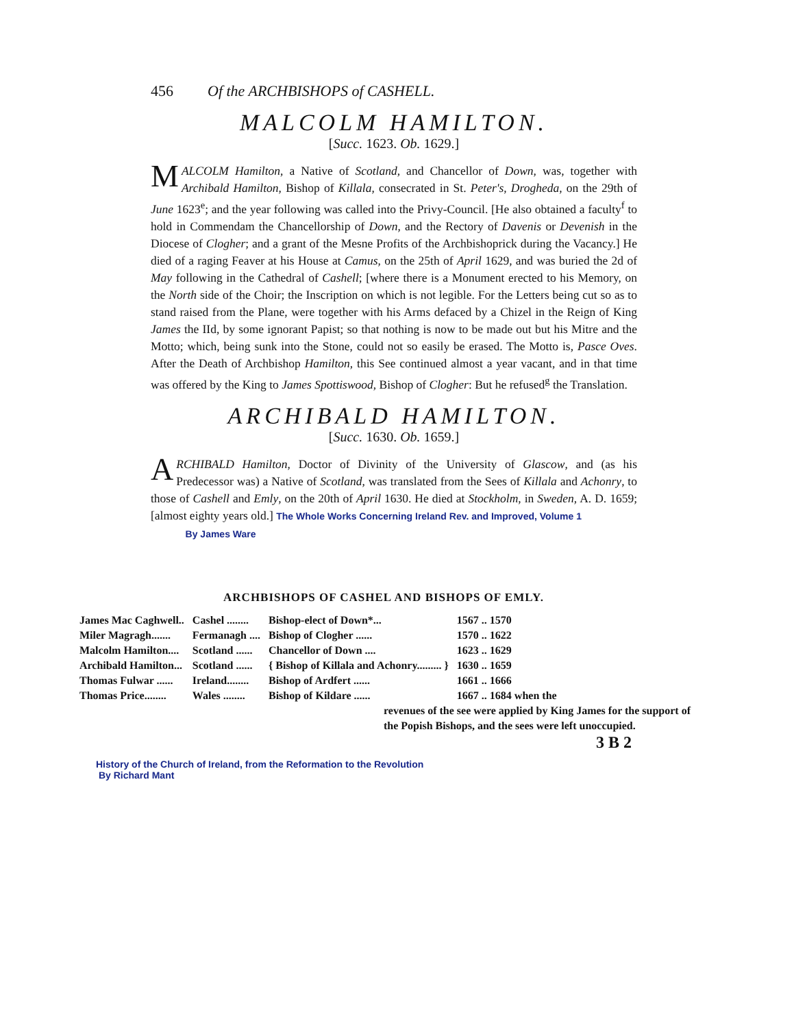456 Of the ARCHBISHOPS of CASHELL.
MALCOLM HAMILTON.
[Succ. 1623. Ob. 1629.]
MALCOLM Hamilton, a Native of Scotland, and Chancellor of Down, was, together with Archibald Hamilton, Bishop of Killala, consecrated in St. Peter's, Drogheda, on the 29th of June 1623<sup>e</sup>; and the year following was called into the Privy-Council. [He also obtained a faculty<sup>f</sup> to hold in Commendam the Chancellorship of Down, and the Rectory of Davenis or Devenish in the Diocese of Clogher; and a grant of the Mesne Profits of the Archbishoprick during the Vacancy.] He died of a raging Feaver at his House at Camus, on the 25th of April 1629, and was buried the 2d of May following in the Cathedral of Cashell; [where there is a Monument erected to his Memory, on the North side of the Choir; the Inscription on which is not legible. For the Letters being cut so as to stand raised from the Plane, were together with his Arms defaced by a Chizel in the Reign of King James the IId, by some ignorant Papist; so that nothing is now to be made out but his Mitre and the Motto; which, being sunk into the Stone, could not so easily be erased. The Motto is, Pasce Oves. After the Death of Archbishop Hamilton, this See continued almost a year vacant, and in that time was offered by the King to James Spottiswood, Bishop of Clogher: But he refused<sup>g</sup> the Translation.
ARCHIBALD HAMILTON.
[Succ. 1630. Ob. 1659.]
ARCHIBALD Hamilton, Doctor of Divinity of the University of Glascow, and (as his Predecessor was) a Native of Scotland, was translated from the Sees of Killala and Achonry, to those of Cashell and Emly, on the 20th of April 1630. He died at Stockholm, in Sweden, A. D. 1659; [almost eighty years old.] The Whole Works Concerning Ireland Rev. and Improved, Volume 1
By James Ware
ARCHBISHOPS OF CASHEL AND BISHOPS OF EMLY.
| James Mac Caghwell.. | Cashel ........ | Bishop-elect of Down*... | 1567 .. 1570 |
| Miler Magragh....... | Fermanagh .... | Bishop of Clogher ...... | 1570 .. 1622 |
| Malcolm Hamilton.... | Scotland ...... | Chancellor of Down .... | 1623 .. 1629 |
| Archibald Hamilton... | Scotland ...... | { Bishop of Killala and Achonry......... } | 1630 .. 1659 |
| Thomas Fulwar ...... | Ireland........ | Bishop of Ardfert ...... | 1661 .. 1666 |
| Thomas Price........ | Wales ........ | Bishop of Kildare ...... | 1667 .. 1684 when the |
revenues of the see were applied by King James for the support of the Popish Bishops, and the sees were left unoccupied.
3 B 2
History of the Church of Ireland, from the Reformation to the Revolution
By Richard Mant